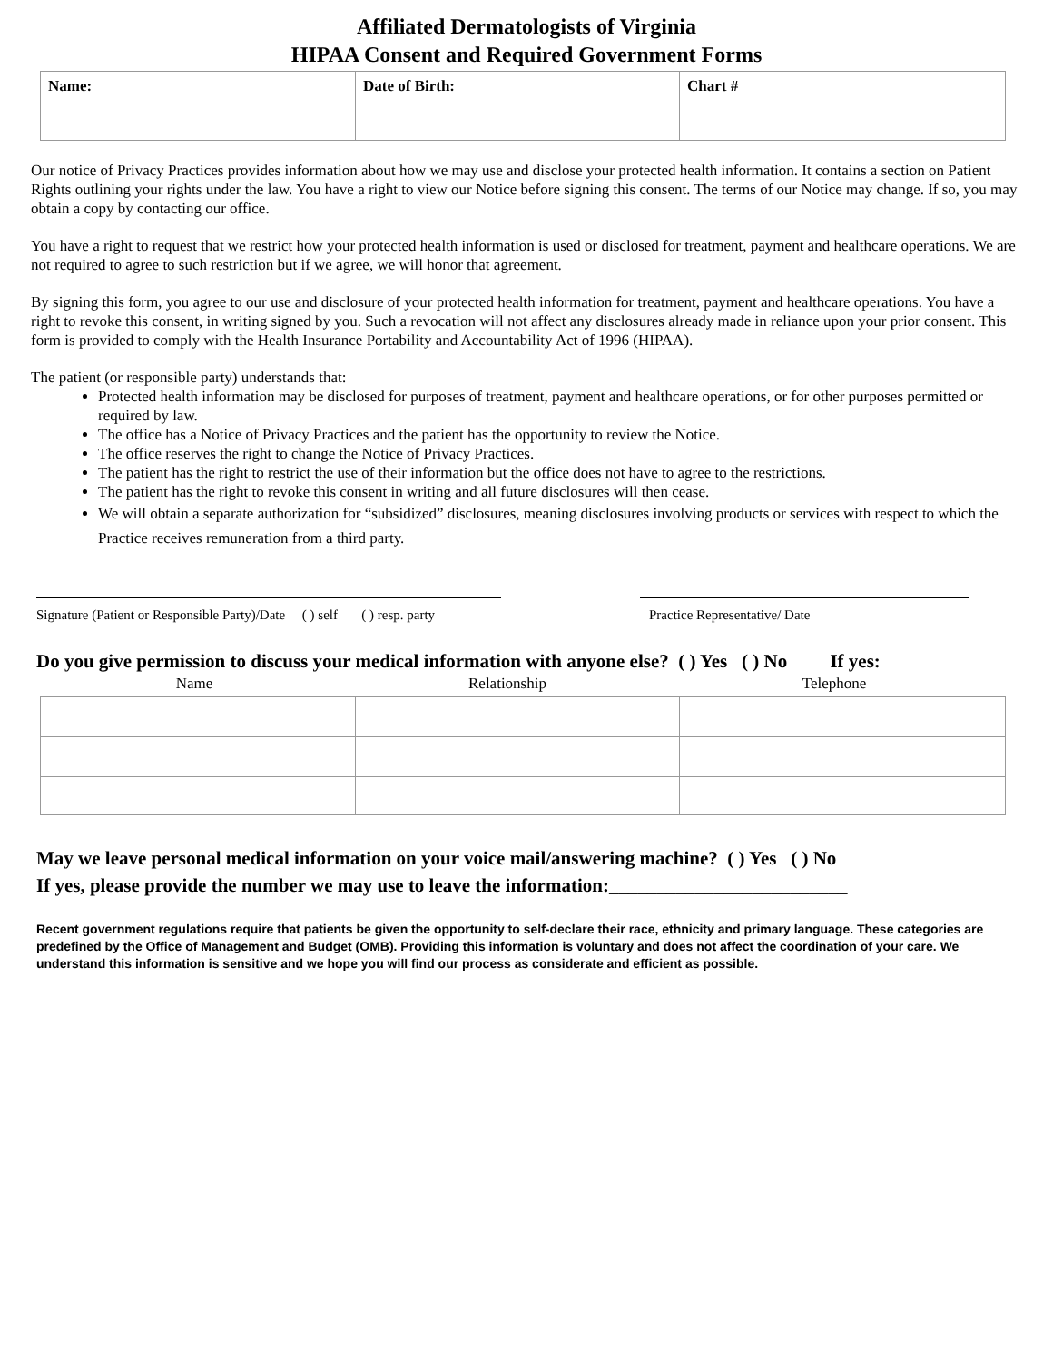Affiliated Dermatologists of Virginia
HIPAA Consent and Required Government Forms
| Name: | Date of Birth: | Chart # |
Our notice of Privacy Practices provides information about how we may use and disclose your protected health information. It contains a section on Patient Rights outlining your rights under the law. You have a right to view our Notice before signing this consent. The terms of our Notice may change. If so, you may obtain a copy by contacting our office.
You have a right to request that we restrict how your protected health information is used or disclosed for treatment, payment and healthcare operations. We are not required to agree to such restriction but if we agree, we will honor that agreement.
By signing this form, you agree to our use and disclosure of your protected health information for treatment, payment and healthcare operations. You have a right to revoke this consent, in writing signed by you. Such a revocation will not affect any disclosures already made in reliance upon your prior consent. This form is provided to comply with the Health Insurance Portability and Accountability Act of 1996 (HIPAA).
The patient (or responsible party) understands that:
Protected health information may be disclosed for purposes of treatment, payment and healthcare operations, or for other purposes permitted or required by law.
The office has a Notice of Privacy Practices and the patient has the opportunity to review the Notice.
The office reserves the right to change the Notice of Privacy Practices.
The patient has the right to restrict the use of their information but the office does not have to agree to the restrictions.
The patient has the right to revoke this consent in writing and all future disclosures will then cease.
We will obtain a separate authorization for “subsidized” disclosures, meaning disclosures involving products or services with respect to which the Practice receives remuneration from a third party.
Signature (Patient or Responsible Party)/Date ( ) self ( ) resp. party
Practice Representative/ Date
Do you give permission to discuss your medical information with anyone else? ( ) Yes ( ) No If yes:
Name Relationship Telephone
May we leave personal medical information on your voice mail/answering machine? ( ) Yes ( ) No
If yes, please provide the number we may use to leave the information:_________________________
Recent government regulations require that patients be given the opportunity to self-declare their race, ethnicity and primary language. These categories are predefined by the Office of Management and Budget (OMB). Providing this information is voluntary and does not affect the coordination of your care. We understand this information is sensitive and we hope you will find our process as considerate and efficient as possible.